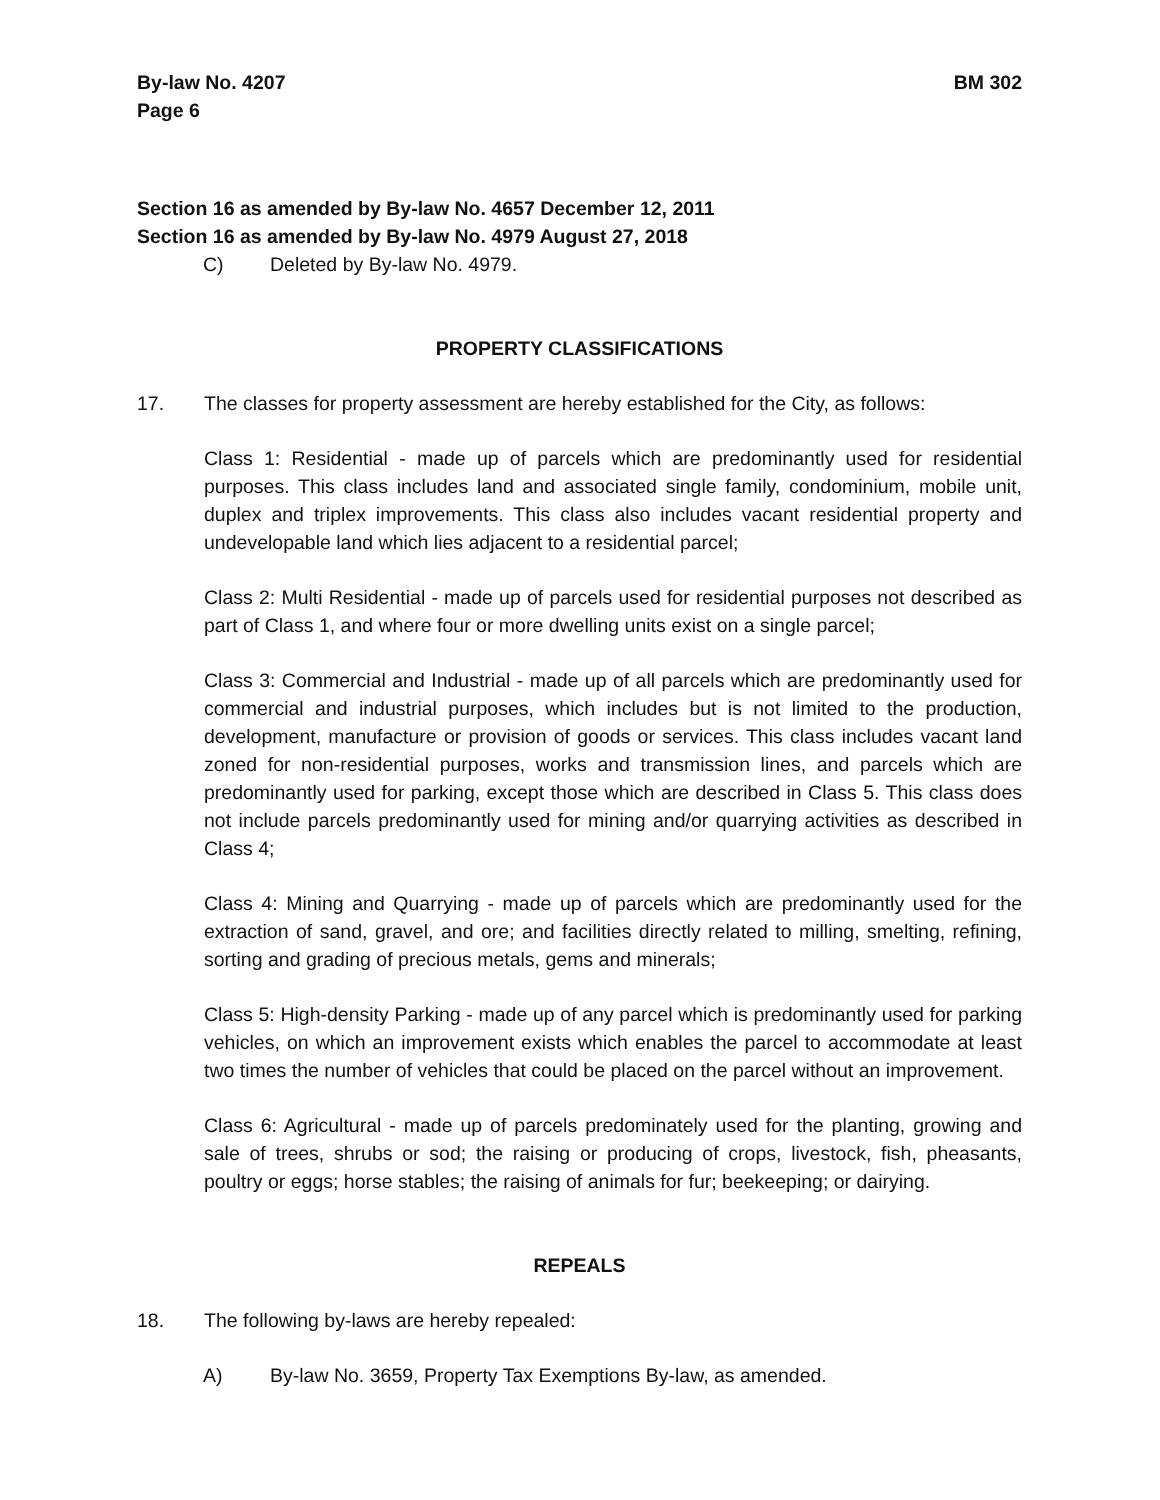By-law No. 4207
Page 6
BM 302
Section 16 as amended by By-law No. 4657 December 12, 2011
Section 16 as amended by By-law No. 4979 August 27, 2018
C) Deleted by By-law No. 4979.
PROPERTY CLASSIFICATIONS
17. The classes for property assessment are hereby established for the City, as follows:
Class 1: Residential - made up of parcels which are predominantly used for residential purposes. This class includes land and associated single family, condominium, mobile unit, duplex and triplex improvements. This class also includes vacant residential property and undevelopable land which lies adjacent to a residential parcel;
Class 2: Multi Residential - made up of parcels used for residential purposes not described as part of Class 1, and where four or more dwelling units exist on a single parcel;
Class 3: Commercial and Industrial - made up of all parcels which are predominantly used for commercial and industrial purposes, which includes but is not limited to the production, development, manufacture or provision of goods or services. This class includes vacant land zoned for non-residential purposes, works and transmission lines, and parcels which are predominantly used for parking, except those which are described in Class 5. This class does not include parcels predominantly used for mining and/or quarrying activities as described in Class 4;
Class 4: Mining and Quarrying - made up of parcels which are predominantly used for the extraction of sand, gravel, and ore; and facilities directly related to milling, smelting, refining, sorting and grading of precious metals, gems and minerals;
Class 5: High-density Parking - made up of any parcel which is predominantly used for parking vehicles, on which an improvement exists which enables the parcel to accommodate at least two times the number of vehicles that could be placed on the parcel without an improvement.
Class 6: Agricultural - made up of parcels predominately used for the planting, growing and sale of trees, shrubs or sod; the raising or producing of crops, livestock, fish, pheasants, poultry or eggs; horse stables; the raising of animals for fur; beekeeping; or dairying.
REPEALS
18. The following by-laws are hereby repealed:
A) By-law No. 3659, Property Tax Exemptions By-law, as amended.